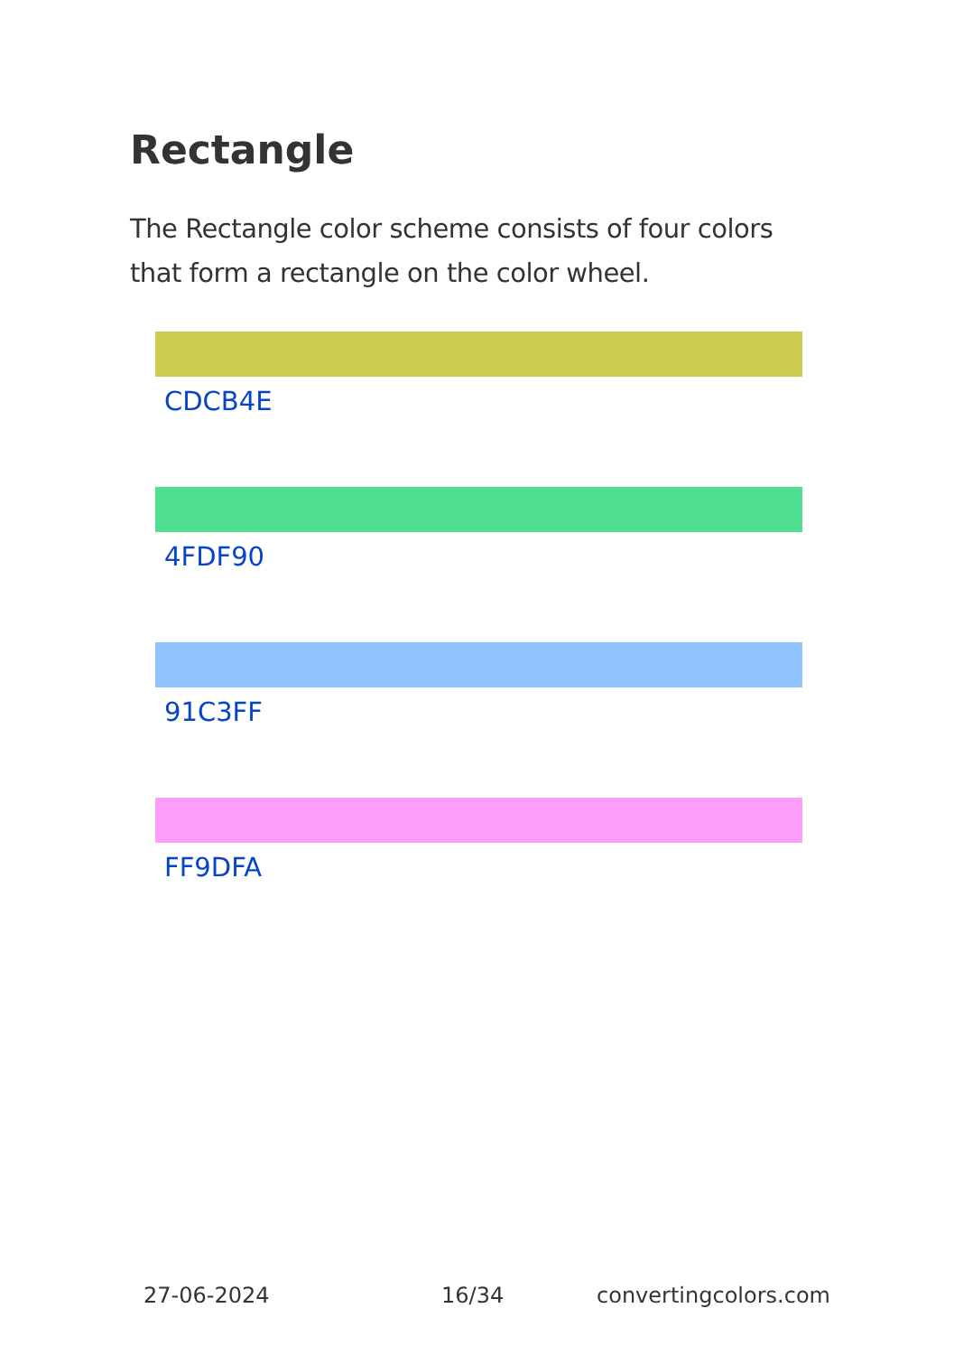Rectangle
The Rectangle color scheme consists of four colors that form a rectangle on the color wheel.
CDCB4E
4FDF90
91C3FF
FF9DFA
27-06-2024 16/34 convertingcolors.com